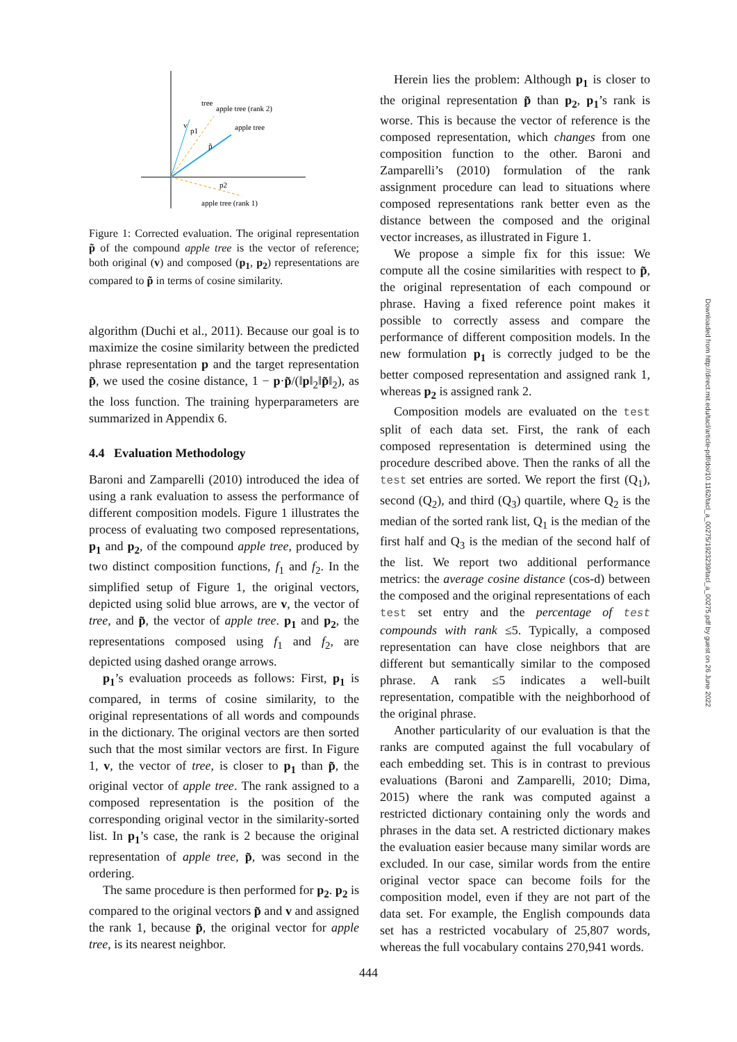tree
apple tree (rank 2)
apple tree
v
p1
p̃
p2
apple tree (rank 1)
Figure 1: Corrected evaluation. The original representation p̃ of the compound apple tree is the vector of reference; both original (v) and composed (p<sub>1</sub>, p<sub>2</sub>) representations are compared to p̃ in terms of cosine similarity.
algorithm (Duchi et al., 2011). Because our goal is to maximize the cosine similarity between the predicted phrase representation p and the target representation p̃, we used the cosine distance, 1 − p·p̃/(‖p‖<sub>2</sub>‖p̃‖<sub>2</sub>), as the loss function. The training hyperparameters are summarized in Appendix 6.
4.4 Evaluation Methodology
Baroni and Zamparelli (2010) introduced the idea of using a rank evaluation to assess the performance of different composition models. Figure 1 illustrates the process of evaluating two composed representations, p<sub>1</sub> and p<sub>2</sub>, of the compound apple tree, produced by two distinct composition functions, f<sub>1</sub> and f<sub>2</sub>. In the simplified setup of Figure 1, the original vectors, depicted using solid blue arrows, are v, the vector of tree, and p̃, the vector of apple tree. p<sub>1</sub> and p<sub>2</sub>, the representations composed using f<sub>1</sub> and f<sub>2</sub>, are depicted using dashed orange arrows.
p<sub>1</sub>’s evaluation proceeds as follows: First, p<sub>1</sub> is compared, in terms of cosine similarity, to the original representations of all words and compounds in the dictionary. The original vectors are then sorted such that the most similar vectors are first. In Figure 1, v, the vector of tree, is closer to p<sub>1</sub> than p̃, the original vector of apple tree. The rank assigned to a composed representation is the position of the corresponding original vector in the similarity-sorted list. In p<sub>1</sub>’s case, the rank is 2 because the original representation of apple tree, p̃, was second in the ordering.
The same procedure is then performed for p<sub>2</sub>. p<sub>2</sub> is compared to the original vectors p̃ and v and assigned the rank 1, because p̃, the original vector for apple tree, is its nearest neighbor.
Herein lies the problem: Although p<sub>1</sub> is closer to the original representation p̃ than p<sub>2</sub>, p<sub>1</sub>’s rank is worse. This is because the vector of reference is the composed representation, which changes from one composition function to the other. Baroni and Zamparelli’s (2010) formulation of the rank assignment procedure can lead to situations where composed representations rank better even as the distance between the composed and the original vector increases, as illustrated in Figure 1.
We propose a simple fix for this issue: We compute all the cosine similarities with respect to p̃, the original representation of each compound or phrase. Having a fixed reference point makes it possible to correctly assess and compare the performance of different composition models. In the new formulation p<sub>1</sub> is correctly judged to be the better composed representation and assigned rank 1, whereas p<sub>2</sub> is assigned rank 2.
Composition models are evaluated on the test split of each data set. First, the rank of each composed representation is determined using the procedure described above. Then the ranks of all the test set entries are sorted. We report the first (Q<sub>1</sub>), second (Q<sub>2</sub>), and third (Q<sub>3</sub>) quartile, where Q<sub>2</sub> is the median of the sorted rank list, Q<sub>1</sub> is the median of the first half and Q<sub>3</sub> is the median of the second half of the list. We report two additional performance metrics: the average cosine distance (cos-d) between the composed and the original representations of each test set entry and the percentage of test compounds with rank ≤5. Typically, a composed representation can have close neighbors that are different but semantically similar to the composed phrase. A rank ≤5 indicates a well-built representation, compatible with the neighborhood of the original phrase.
Another particularity of our evaluation is that the ranks are computed against the full vocabulary of each embedding set. This is in contrast to previous evaluations (Baroni and Zamparelli, 2010; Dima, 2015) where the rank was computed against a restricted dictionary containing only the words and phrases in the data set. A restricted dictionary makes the evaluation easier because many similar words are excluded. In our case, similar words from the entire original vector space can become foils for the composition model, even if they are not part of the data set. For example, the English compounds data set has a restricted vocabulary of 25,807 words, whereas the full vocabulary contains 270,941 words.
Downloaded from http://direct.mit.edu/tacl/article-pdf/doi/10.1162/tacl_a_00275/1923239/tacl_a_00275.pdf by guest on 26 June 2022
444